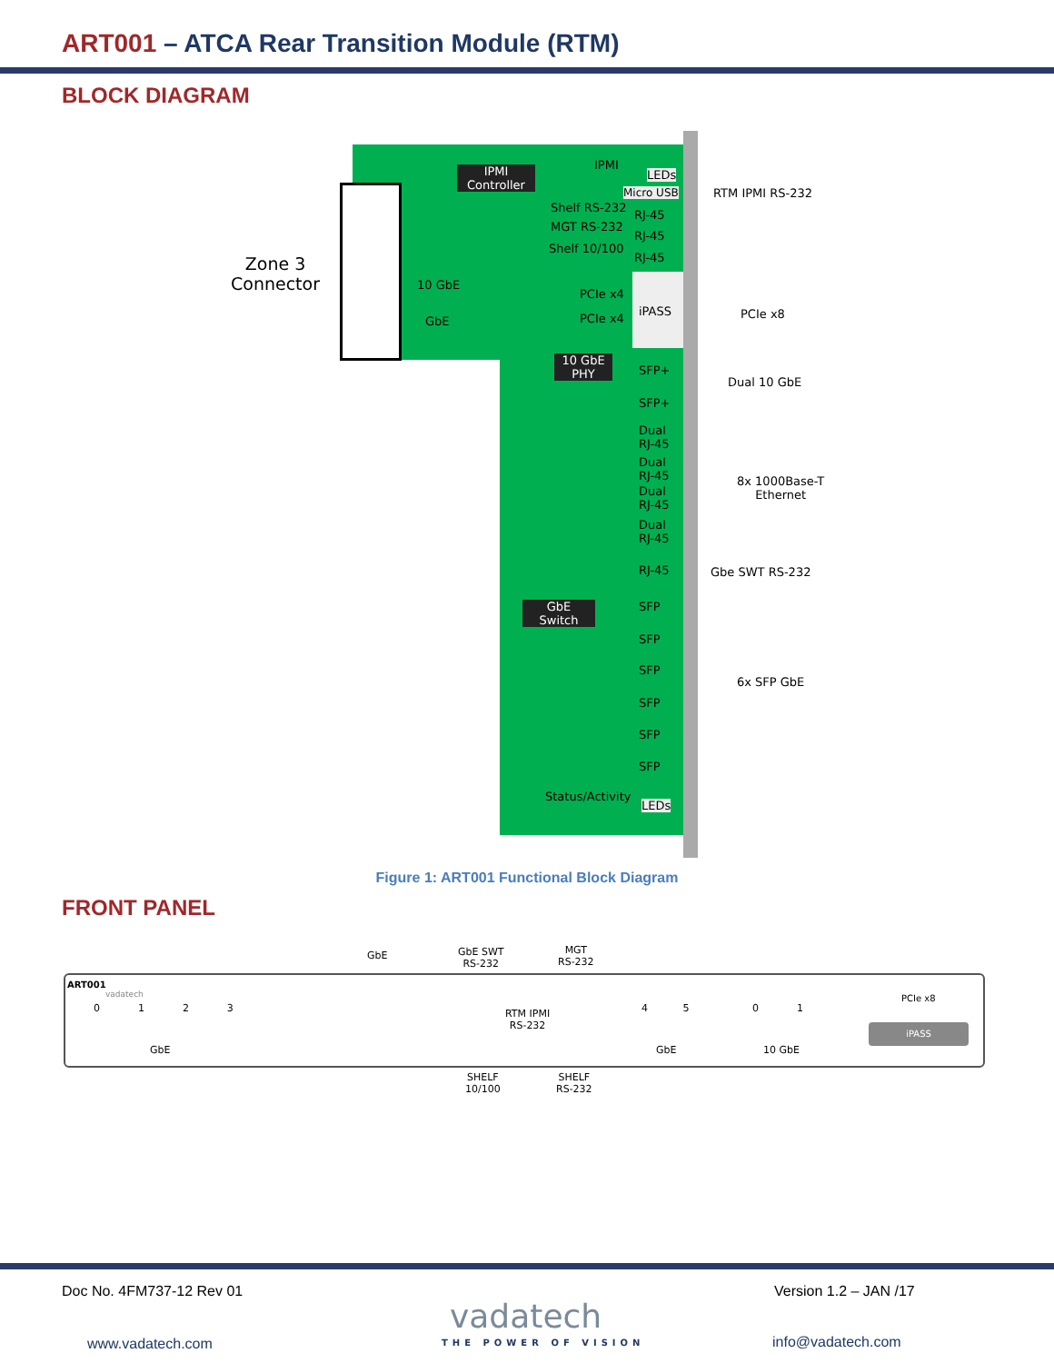ART001 – ATCA Rear Transition Module (RTM)
BLOCK DIAGRAM
Zone 3
Connector
IPMI
Controller
IPMI
LEDs
Micro USB RTM IPMI RS-232
Shelf RS-232
RJ-45
MGT RS-232
RJ-45
Shelf 10/100
RJ-45
10 GbE
GbE
PCIe x4
PCIe x4
iPASS
PCIe x8
10 GbE
PHY
SFP+
SFP+
Dual 10 GbE
Dual
RJ-45
Dual
RJ-45
Dual
RJ-45
Dual
RJ-45
8x 1000Base-T
Ethernet
RJ-45 Gbe SWT RS-232
GbE
Switch
SFP
SFP
SFP
SFP
SFP
SFP
6x SFP GbE
Status/Activity
LEDs
Figure 1: ART001 Functional Block Diagram
FRONT PANEL
GbE
GbE SWT
RS-232
MGT
RS-232
ART001
vadatech
0 1 2 3
GbE
RTM IPMI
RS-232
4 5
GbE
0 1
10 GbE
PCIe x8
iPASS
SHELF
10/100
SHELF
RS-232
Doc No. 4FM737-12 Rev 01 Version 1.2 – JAN /17
vadatech
THE POWER OF VISION
www.vadatech.com info@vadatech.com